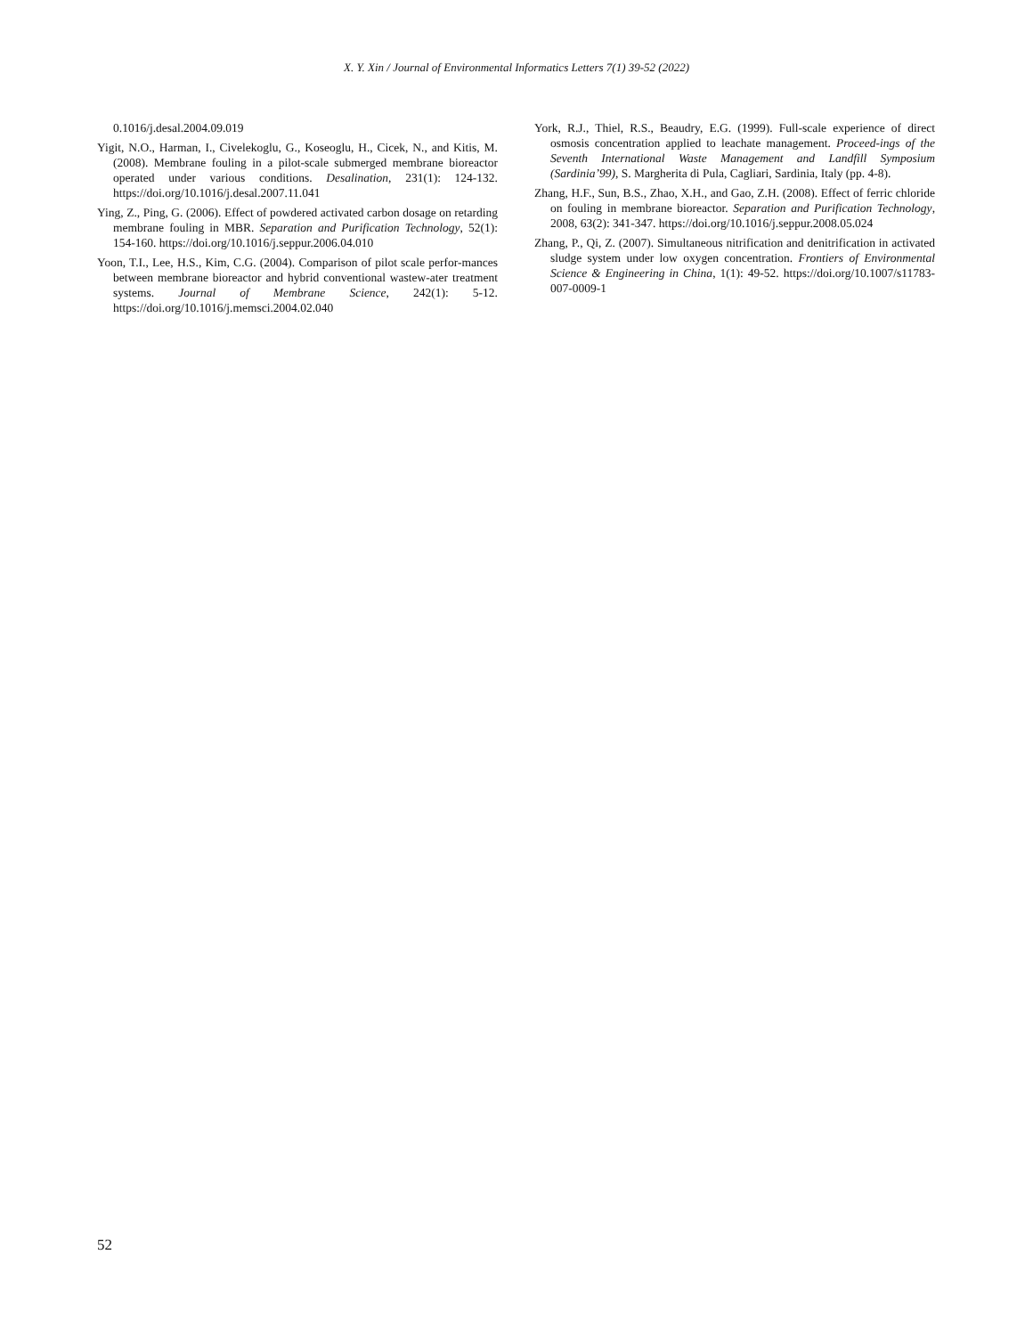X. Y. Xin / Journal of Environmental Informatics Letters 7(1) 39-52 (2022)
0.1016/j.desal.2004.09.019
Yigit, N.O., Harman, I., Civelekoglu, G., Koseoglu, H., Cicek, N., and Kitis, M. (2008). Membrane fouling in a pilot-scale submerged membrane bioreactor operated under various conditions. Desalination, 231(1): 124-132. https://doi.org/10.1016/j.desal.2007.11.041
Ying, Z., Ping, G. (2006). Effect of powdered activated carbon dosage on retarding membrane fouling in MBR. Separation and Purification Technology, 52(1): 154-160. https://doi.org/10.1016/j.seppur.2006.04.010
Yoon, T.I., Lee, H.S., Kim, C.G. (2004). Comparison of pilot scale perfor-mances between membrane bioreactor and hybrid conventional wastew-ater treatment systems. Journal of Membrane Science, 242(1): 5-12. https://doi.org/10.1016/j.memsci.2004.02.040
York, R.J., Thiel, R.S., Beaudry, E.G. (1999). Full-scale experience of direct osmosis concentration applied to leachate management. Proceed-ings of the Seventh International Waste Management and Landfill Symposium (Sardinia’99), S. Margherita di Pula, Cagliari, Sardinia, Italy (pp. 4-8).
Zhang, H.F., Sun, B.S., Zhao, X.H., and Gao, Z.H. (2008). Effect of ferric chloride on fouling in membrane bioreactor. Separation and Purification Technology, 2008, 63(2): 341-347. https://doi.org/10.1016/j.seppur.2008.05.024
Zhang, P., Qi, Z. (2007). Simultaneous nitrification and denitrification in activated sludge system under low oxygen concentration. Frontiers of Environmental Science & Engineering in China, 1(1): 49-52. https://doi.org/10.1007/s11783-007-0009-1
52